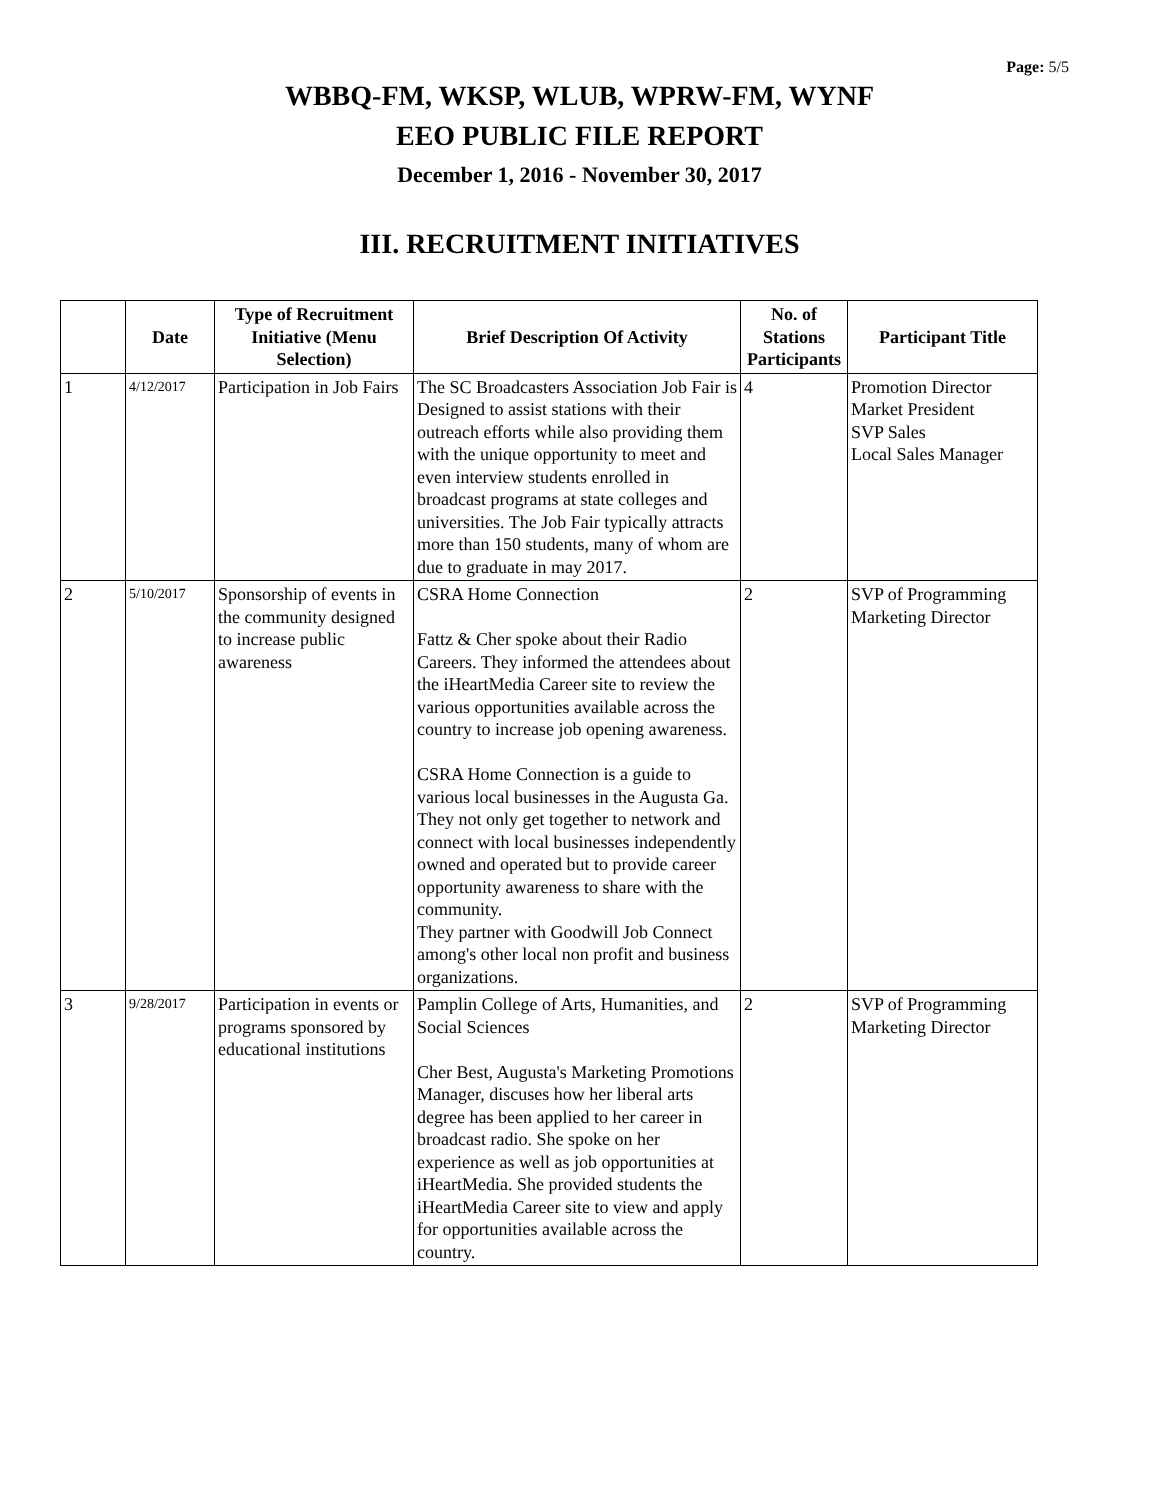Page: 5/5
WBBQ-FM, WKSP, WLUB, WPRW-FM, WYNF
EEO PUBLIC FILE REPORT
December 1, 2016 - November 30, 2017
III. RECRUITMENT INITIATIVES
| | Date | Type of Recruitment Initiative (Menu Selection) | Brief Description Of Activity | No. of Stations Participants | Participant Title |
| --- | --- | --- | --- | --- | --- |
| 1 | 4/12/2017 | Participation in Job Fairs | The SC Broadcasters Association Job Fair is Designed to assist stations with their outreach efforts while also providing them with the unique opportunity to meet and even interview students enrolled in broadcast programs at state colleges and universities. The Job Fair typically attracts more than 150 students, many of whom are due to graduate in may 2017. | 4 | Promotion Director Market President SVP Sales Local Sales Manager |
| 2 | 5/10/2017 | Sponsorship of events in the community designed to increase public awareness | CSRA Home Connection Fattz & Cher spoke about their Radio Careers. They informed the attendees about the iHeartMedia Career site to review the various opportunities available across the country to increase job opening awareness. CSRA Home Connection is a guide to various local businesses in the Augusta Ga. They not only get together to network and connect with local businesses independently owned and operated but to provide career opportunity awareness to share with the community. They partner with Goodwill Job Connect among's other local non profit and business organizations. | 2 | SVP of Programming Marketing Director |
| 3 | 9/28/2017 | Participation in events or programs sponsored by educational institutions | Pamplin College of Arts, Humanities, and Social Sciences Cher Best, Augusta's Marketing Promotions Manager, discuses how her liberal arts degree has been applied to her career in broadcast radio. She spoke on her experience as well as job opportunities at iHeartMedia. She provided students the iHeartMedia Career site to view and apply for opportunities available across the country. | 2 | SVP of Programming Marketing Director |